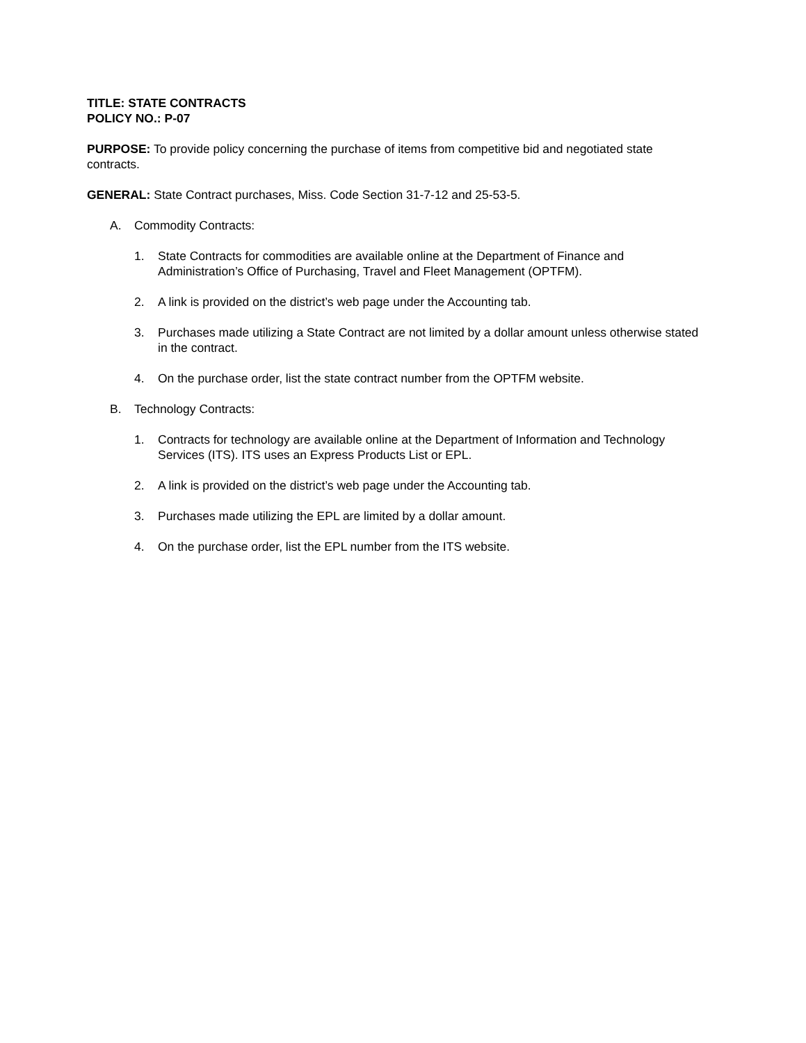TITLE: STATE CONTRACTS
POLICY NO.: P-07
PURPOSE: To provide policy concerning the purchase of items from competitive bid and negotiated state contracts.
GENERAL: State Contract purchases, Miss. Code Section 31-7-12 and 25-53-5.
A. Commodity Contracts:
1. State Contracts for commodities are available online at the Department of Finance and Administration’s Office of Purchasing, Travel and Fleet Management (OPTFM).
2. A link is provided on the district’s web page under the Accounting tab.
3. Purchases made utilizing a State Contract are not limited by a dollar amount unless otherwise stated in the contract.
4. On the purchase order, list the state contract number from the OPTFM website.
B. Technology Contracts:
1. Contracts for technology are available online at the Department of Information and Technology Services (ITS). ITS uses an Express Products List or EPL.
2. A link is provided on the district’s web page under the Accounting tab.
3. Purchases made utilizing the EPL are limited by a dollar amount.
4. On the purchase order, list the EPL number from the ITS website.